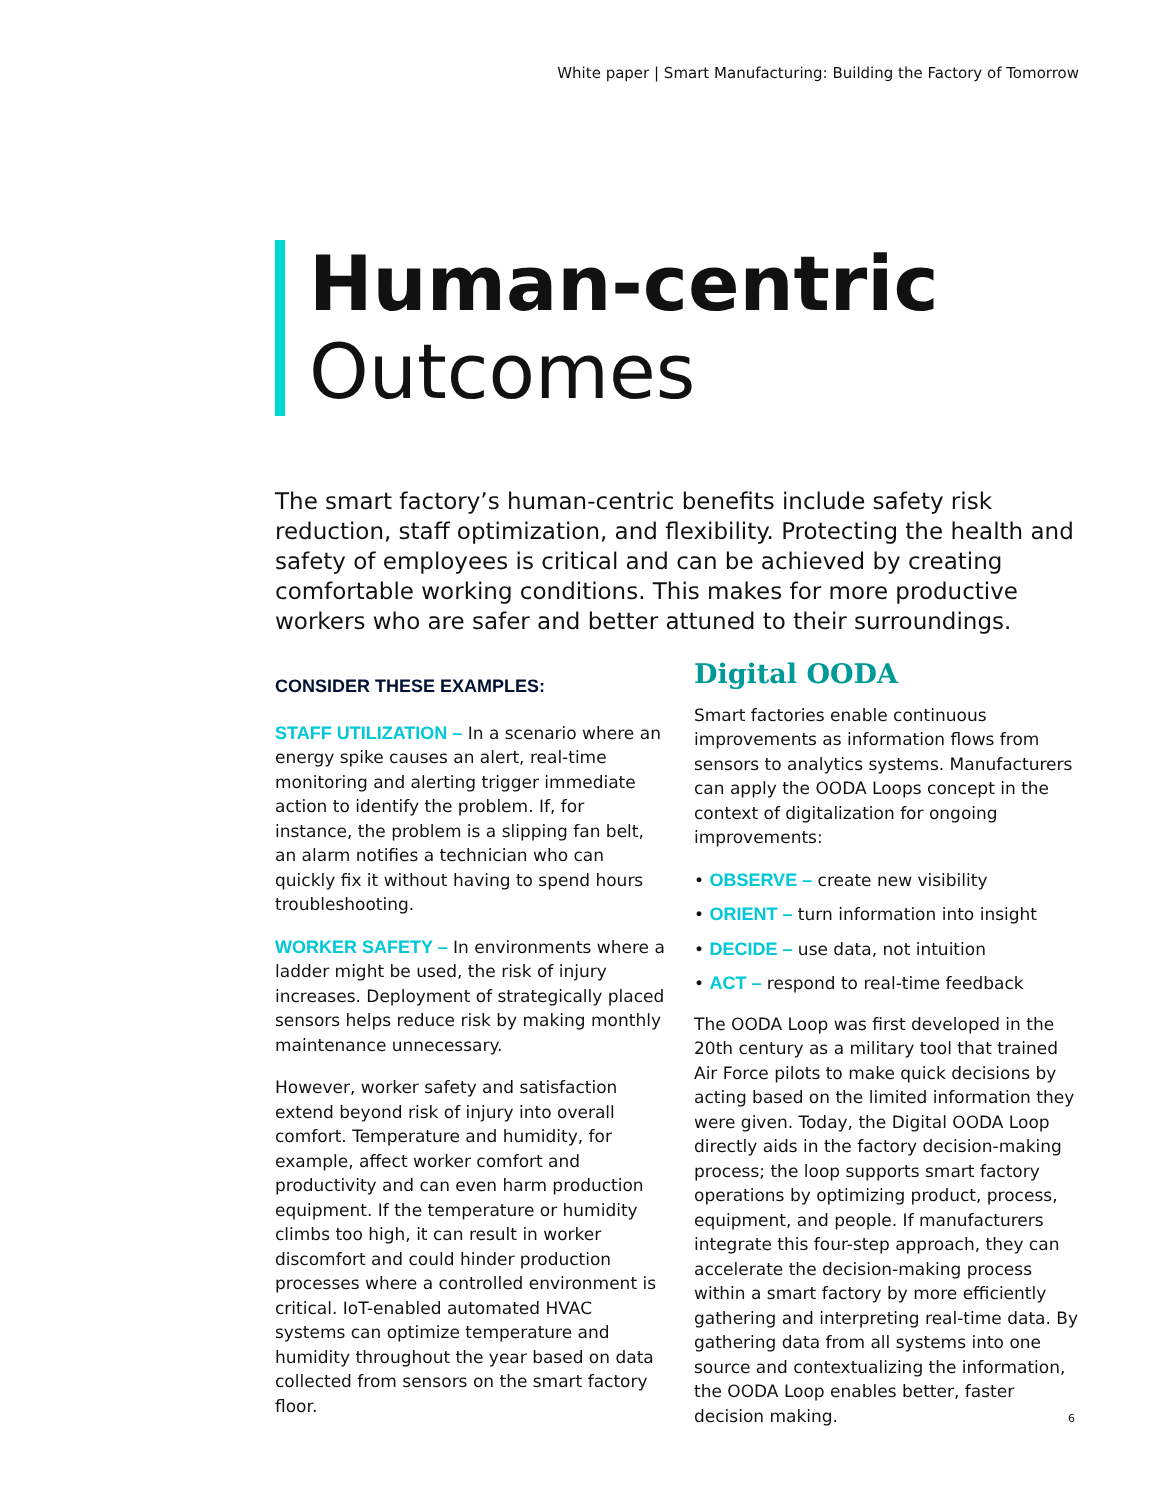White paper | Smart Manufacturing: Building the Factory of Tomorrow
Human-centric
Outcomes
The smart factory’s human-centric benefits include safety risk reduction, staff optimization, and flexibility. Protecting the health and safety of employees is critical and can be achieved by creating comfortable working conditions. This makes for more productive workers who are safer and better attuned to their surroundings.
CONSIDER THESE EXAMPLES:
STAFF UTILIZATION – In a scenario where an energy spike causes an alert, real-time monitoring and alerting trigger immediate action to identify the problem. If, for instance, the problem is a slipping fan belt, an alarm notifies a technician who can quickly fix it without having to spend hours troubleshooting.
WORKER SAFETY – In environments where a ladder might be used, the risk of injury increases. Deployment of strategically placed sensors helps reduce risk by making monthly maintenance unnecessary.
However, worker safety and satisfaction extend beyond risk of injury into overall comfort. Temperature and humidity, for example, affect worker comfort and productivity and can even harm production equipment. If the temperature or humidity climbs too high, it can result in worker discomfort and could hinder production processes where a controlled environment is critical. IoT-enabled automated HVAC systems can optimize temperature and humidity throughout the year based on data collected from sensors on the smart factory floor.
Digital OODA
Smart factories enable continuous improvements as information flows from sensors to analytics systems. Manufacturers can apply the OODA Loops concept in the context of digitalization for ongoing improvements:
• OBSERVE – create new visibility
• ORIENT – turn information into insight
• DECIDE – use data, not intuition
• ACT – respond to real-time feedback
The OODA Loop was first developed in the 20th century as a military tool that trained Air Force pilots to make quick decisions by acting based on the limited information they were given. Today, the Digital OODA Loop directly aids in the factory decision-making process; the loop supports smart factory operations by optimizing product, process, equipment, and people. If manufacturers integrate this four-step approach, they can accelerate the decision-making process within a smart factory by more efficiently gathering and interpreting real-time data. By gathering data from all systems into one source and contextualizing the information, the OODA Loop enables better, faster decision making.
6